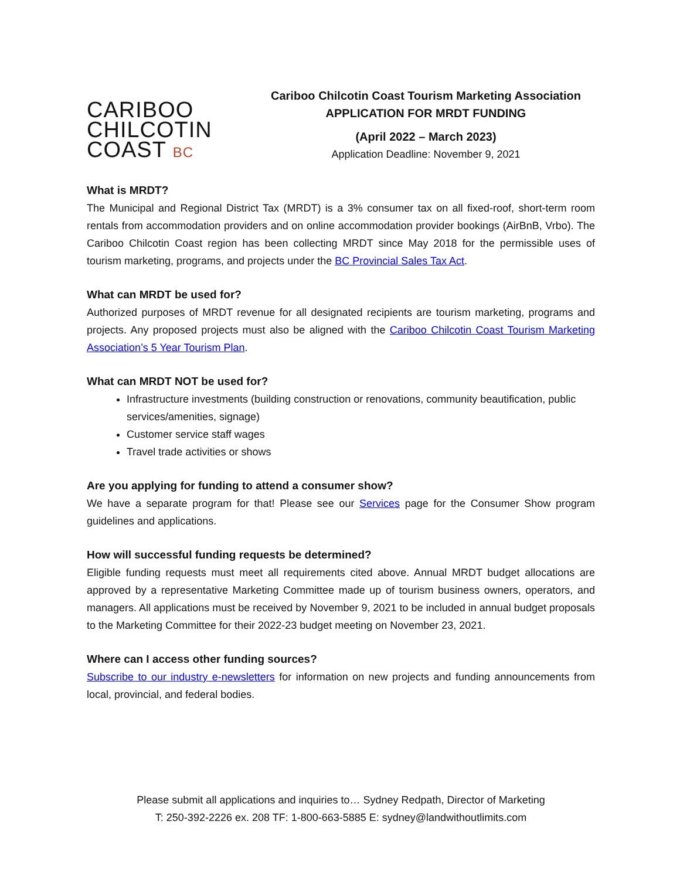CARIBOO
CHILCOTIN
COAST BC
Cariboo Chilcotin Coast Tourism Marketing Association
APPLICATION FOR MRDT FUNDING
(April 2022 – March 2023)
Application Deadline: November 9, 2021
What is MRDT?
The Municipal and Regional District Tax (MRDT) is a 3% consumer tax on all fixed-roof, short-term room rentals from accommodation providers and on online accommodation provider bookings (AirBnB, Vrbo). The Cariboo Chilcotin Coast region has been collecting MRDT since May 2018 for the permissible uses of tourism marketing, programs, and projects under the BC Provincial Sales Tax Act.
What can MRDT be used for?
Authorized purposes of MRDT revenue for all designated recipients are tourism marketing, programs and projects. Any proposed projects must also be aligned with the Cariboo Chilcotin Coast Tourism Marketing Association’s 5 Year Tourism Plan.
What can MRDT NOT be used for?
Infrastructure investments (building construction or renovations, community beautification, public services/amenities, signage)
Customer service staff wages
Travel trade activities or shows
Are you applying for funding to attend a consumer show?
We have a separate program for that! Please see our Services page for the Consumer Show program guidelines and applications.
How will successful funding requests be determined?
Eligible funding requests must meet all requirements cited above. Annual MRDT budget allocations are approved by a representative Marketing Committee made up of tourism business owners, operators, and managers. All applications must be received by November 9, 2021 to be included in annual budget proposals to the Marketing Committee for their 2022-23 budget meeting on November 23, 2021.
Where can I access other funding sources?
Subscribe to our industry e-newsletters for information on new projects and funding announcements from local, provincial, and federal bodies.
Please submit all applications and inquiries to… Sydney Redpath, Director of Marketing
T: 250-392-2226 ex. 208 TF: 1-800-663-5885 E: sydney@landwithoutlimits.com